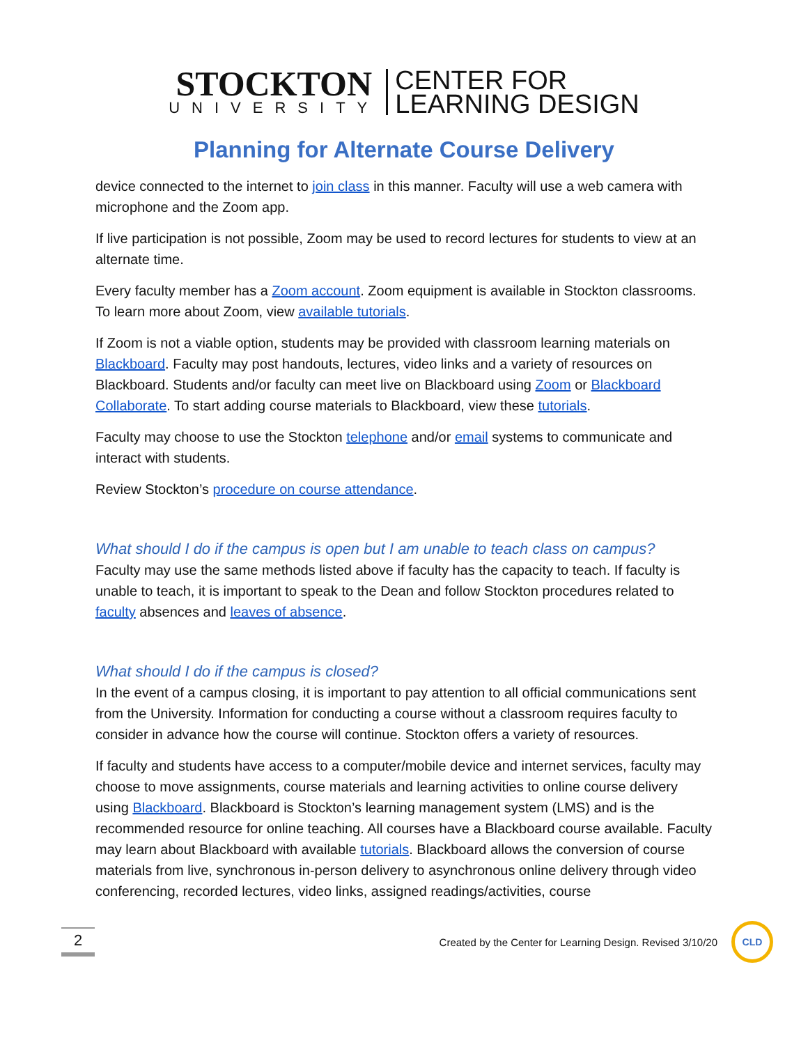STOCKTON
UNIVERSITY
CENTER FOR
LEARNING DESIGN
Planning for Alternate Course Delivery
device connected to the internet to join class in this manner. Faculty will use a web camera with microphone and the Zoom app.
If live participation is not possible, Zoom may be used to record lectures for students to view at an alternate time.
Every faculty member has a Zoom account. Zoom equipment is available in Stockton classrooms. To learn more about Zoom, view available tutorials.
If Zoom is not a viable option, students may be provided with classroom learning materials on Blackboard. Faculty may post handouts, lectures, video links and a variety of resources on Blackboard. Students and/or faculty can meet live on Blackboard using Zoom or Blackboard Collaborate. To start adding course materials to Blackboard, view these tutorials.
Faculty may choose to use the Stockton telephone and/or email systems to communicate and interact with students.
Review Stockton’s procedure on course attendance.
What should I do if the campus is open but I am unable to teach class on campus?
Faculty may use the same methods listed above if faculty has the capacity to teach. If faculty is unable to teach, it is important to speak to the Dean and follow Stockton procedures related to faculty absences and leaves of absence.
What should I do if the campus is closed?
In the event of a campus closing, it is important to pay attention to all official communications sent from the University. Information for conducting a course without a classroom requires faculty to consider in advance how the course will continue. Stockton offers a variety of resources.
If faculty and students have access to a computer/mobile device and internet services, faculty may choose to move assignments, course materials and learning activities to online course delivery using Blackboard. Blackboard is Stockton’s learning management system (LMS) and is the recommended resource for online teaching. All courses have a Blackboard course available. Faculty may learn about Blackboard with available tutorials. Blackboard allows the conversion of course materials from live, synchronous in-person delivery to asynchronous online delivery through video conferencing, recorded lectures, video links, assigned readings/activities, course
2
Created by the Center for Learning Design. Revised 3/10/20
CLD